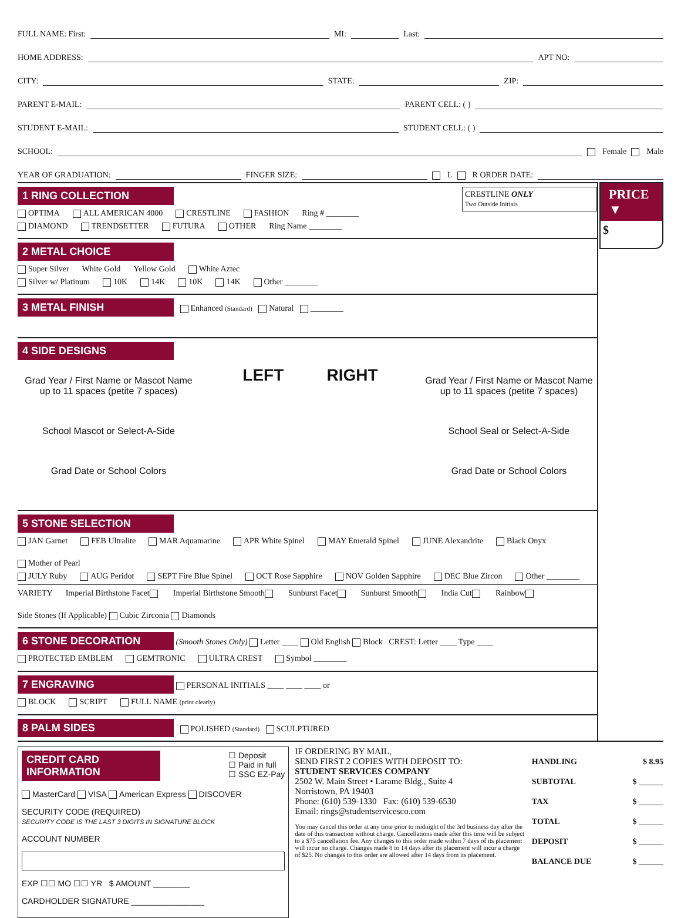FULL NAME: First: MI: Last:
HOME ADDRESS: APT NO:
CITY: STATE: ZIP:
PARENT E-MAIL: PARENT CELL: ( )
STUDENT E-MAIL: STUDENT CELL: ( )
SCHOOL: Female Male
YEAR OF GRADUATION: FINGER SIZE: L R ORDER DATE:
1 RING COLLECTION CRESTLINE ONLY
Two Outside Initials
OPTIMA ALL AMERICAN 4000 CRESTLINE FASHION Ring # ________
DIAMOND TRENDSETTER FUTURA OTHER Ring Name ________
2 METAL CHOICE
Super Silver White Gold Yellow Gold White Aztec
Silver w/ Platinum 10K 14K 10K 14K Other ________
3 METAL FINISH Enhanced (Standard) Natural ________
4 SIDE DESIGNS
Grad Year / First Name or Mascot Name
up to 11 spaces (petite 7 spaces)
School Mascot or Select-A-Side
Grad Date or School Colors
LEFT RIGHT
Grad Year / First Name or Mascot Name
up to 11 spaces (petite 7 spaces)
School Seal or Select-A-Side
Grad Date or School Colors
5 STONE SELECTION
JAN Garnet FEB Ultralite MAR Aquamarine APR White Spinel MAY Emerald Spinel JUNE Alexandrite Black Onyx Mother of Pearl
JULY Ruby AUG Peridot SEPT Fire Blue Spinel OCT Rose Sapphire NOV Golden Sapphire DEC Blue Zircon Other ________
VARIETY Imperial Birthstone Facet Imperial Birthstone Smooth Sunburst Facet Sunburst Smooth India Cut Rainbow Side Stones (If Applicable) Cubic Zirconia Diamonds
6 STONE DECORATION (Smooth Stones Only) Letter ____ Old English Block CREST: Letter ____ Type ____
PROTECTED EMBLEM GEMTRONIC ULTRA CREST Symbol ________
7 ENGRAVING PERSONAL INITIALS ____ ____ ____ or
BLOCK SCRIPT FULL NAME (print clearly)
8 PALM SIDES POLISHED (Standard) SCULPTURED
PRICE ▼
$
CREDIT CARD INFORMATION
☐ Deposit
☐ Paid in full
☐ SSC EZ-Pay
MasterCard VISA American Express DISCOVER
SECURITY CODE (REQUIRED)
SECURITY CODE IS THE LAST 3 DIGITS IN SIGNATURE BLOCK
ACCOUNT NUMBER
EXP ☐☐ MO ☐☐ YR $ AMOUNT ________
CARDHOLDER SIGNATURE ________________
IF ORDERING BY MAIL,
SEND FIRST 2 COPIES WITH DEPOSIT TO:
STUDENT SERVICES COMPANY
2502 W. Main Street • Larame Bldg., Suite 4
Norristown, PA 19403
Phone: (610) 539-1330 Fax: (610) 539-6530
Email: rings@studentservicesco.com
You may cancel this order at any time prior to midnight of the 3rd business day after the date of this transaction without charge. Cancellations made after this time will be subject to a $75 cancellation fee. Any changes to this order made within 7 days of its placement will incur no charge. Changes made 8 to 14 days after its placement will incur a charge of $25. No changes to this order are allowed after 14 days from its placement.
HANDLING $ 8.95
SUBTOTAL $ ______
TAX $ ______
TOTAL $ ______
DEPOSIT $ ______
BALANCE DUE $ ______